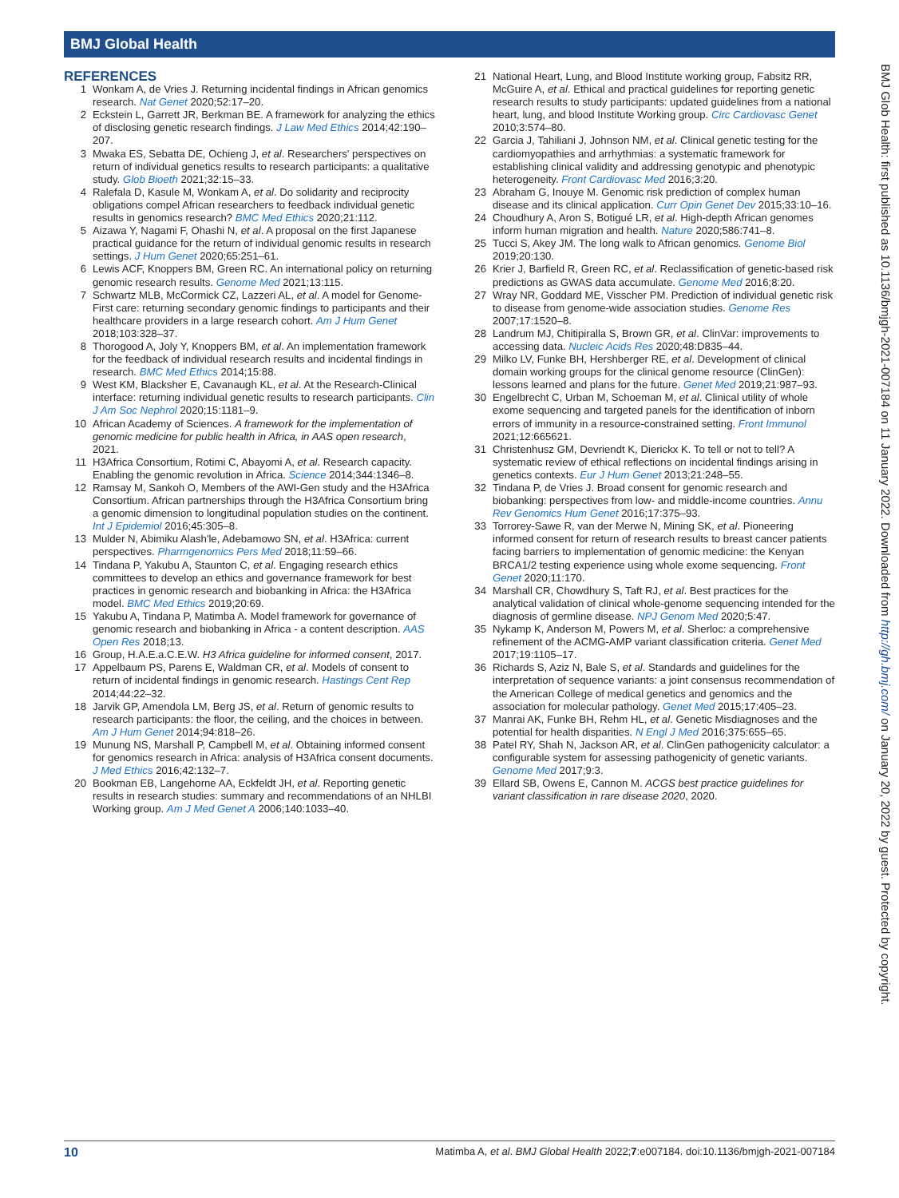BMJ Global Health
BMJ Glob Health: first published as 10.1136/bmjgh-2021-007184 on 11 January 2022. Downloaded from http://gh.bmj.com/ on January 20, 2022 by guest. Protected by copyright.
REFERENCES
1 Wonkam A, de Vries J. Returning incidental findings in African genomics research. Nat Genet 2020;52:17–20.
2 Eckstein L, Garrett JR, Berkman BE. A framework for analyzing the ethics of disclosing genetic research findings. J Law Med Ethics 2014;42:190–207.
3 Mwaka ES, Sebatta DE, Ochieng J, et al. Researchers' perspectives on return of individual genetics results to research participants: a qualitative study. Glob Bioeth 2021;32:15–33.
4 Ralefala D, Kasule M, Wonkam A, et al. Do solidarity and reciprocity obligations compel African researchers to feedback individual genetic results in genomics research? BMC Med Ethics 2020;21:112.
5 Aizawa Y, Nagami F, Ohashi N, et al. A proposal on the first Japanese practical guidance for the return of individual genomic results in research settings. J Hum Genet 2020;65:251–61.
6 Lewis ACF, Knoppers BM, Green RC. An international policy on returning genomic research results. Genome Med 2021;13:115.
7 Schwartz MLB, McCormick CZ, Lazzeri AL, et al. A model for Genome-First care: returning secondary genomic findings to participants and their healthcare providers in a large research cohort. Am J Hum Genet 2018;103:328–37.
8 Thorogood A, Joly Y, Knoppers BM, et al. An implementation framework for the feedback of individual research results and incidental findings in research. BMC Med Ethics 2014;15:88.
9 West KM, Blacksher E, Cavanaugh KL, et al. At the Research-Clinical interface: returning individual genetic results to research participants. Clin J Am Soc Nephrol 2020;15:1181–9.
10 African Academy of Sciences. A framework for the implementation of genomic medicine for public health in Africa, in AAS open research, 2021.
11 H3Africa Consortium, Rotimi C, Abayomi A, et al. Research capacity. Enabling the genomic revolution in Africa. Science 2014;344:1346–8.
12 Ramsay M, Sankoh O, Members of the AWI-Gen study and the H3Africa Consortium. African partnerships through the H3Africa Consortium bring a genomic dimension to longitudinal population studies on the continent. Int J Epidemiol 2016;45:305–8.
13 Mulder N, Abimiku Alash'le, Adebamowo SN, et al. H3Africa: current perspectives. Pharmgenomics Pers Med 2018;11:59–66.
14 Tindana P, Yakubu A, Staunton C, et al. Engaging research ethics committees to develop an ethics and governance framework for best practices in genomic research and biobanking in Africa: the H3Africa model. BMC Med Ethics 2019;20:69.
15 Yakubu A, Tindana P, Matimba A. Model framework for governance of genomic research and biobanking in Africa - a content description. AAS Open Res 2018;13.
16 Group, H.A.E.a.C.E.W. H3 Africa guideline for informed consent, 2017.
17 Appelbaum PS, Parens E, Waldman CR, et al. Models of consent to return of incidental findings in genomic research. Hastings Cent Rep 2014;44:22–32.
18 Jarvik GP, Amendola LM, Berg JS, et al. Return of genomic results to research participants: the floor, the ceiling, and the choices in between. Am J Hum Genet 2014;94:818–26.
19 Munung NS, Marshall P, Campbell M, et al. Obtaining informed consent for genomics research in Africa: analysis of H3Africa consent documents. J Med Ethics 2016;42:132–7.
20 Bookman EB, Langehorne AA, Eckfeldt JH, et al. Reporting genetic results in research studies: summary and recommendations of an NHLBI Working group. Am J Med Genet A 2006;140:1033–40.
21 National Heart, Lung, and Blood Institute working group, Fabsitz RR, McGuire A, et al. Ethical and practical guidelines for reporting genetic research results to study participants: updated guidelines from a national heart, lung, and blood Institute Working group. Circ Cardiovasc Genet 2010;3:574–80.
22 Garcia J, Tahiliani J, Johnson NM, et al. Clinical genetic testing for the cardiomyopathies and arrhythmias: a systematic framework for establishing clinical validity and addressing genotypic and phenotypic heterogeneity. Front Cardiovasc Med 2016;3:20.
23 Abraham G, Inouye M. Genomic risk prediction of complex human disease and its clinical application. Curr Opin Genet Dev 2015;33:10–16.
24 Choudhury A, Aron S, Botigué LR, et al. High-depth African genomes inform human migration and health. Nature 2020;586:741–8.
25 Tucci S, Akey JM. The long walk to African genomics. Genome Biol 2019;20:130.
26 Krier J, Barfield R, Green RC, et al. Reclassification of genetic-based risk predictions as GWAS data accumulate. Genome Med 2016;8:20.
27 Wray NR, Goddard ME, Visscher PM. Prediction of individual genetic risk to disease from genome-wide association studies. Genome Res 2007;17:1520–8.
28 Landrum MJ, Chitipiralla S, Brown GR, et al. ClinVar: improvements to accessing data. Nucleic Acids Res 2020;48:D835–44.
29 Milko LV, Funke BH, Hershberger RE, et al. Development of clinical domain working groups for the clinical genome resource (ClinGen): lessons learned and plans for the future. Genet Med 2019;21:987–93.
30 Engelbrecht C, Urban M, Schoeman M, et al. Clinical utility of whole exome sequencing and targeted panels for the identification of inborn errors of immunity in a resource-constrained setting. Front Immunol 2021;12:665621.
31 Christenhusz GM, Devriendt K, Dierickx K. To tell or not to tell? A systematic review of ethical reflections on incidental findings arising in genetics contexts. Eur J Hum Genet 2013;21:248–55.
32 Tindana P, de Vries J. Broad consent for genomic research and biobanking: perspectives from low- and middle-income countries. Annu Rev Genomics Hum Genet 2016;17:375–93.
33 Torrorey-Sawe R, van der Merwe N, Mining SK, et al. Pioneering informed consent for return of research results to breast cancer patients facing barriers to implementation of genomic medicine: the Kenyan BRCA1/2 testing experience using whole exome sequencing. Front Genet 2020;11:170.
34 Marshall CR, Chowdhury S, Taft RJ, et al. Best practices for the analytical validation of clinical whole-genome sequencing intended for the diagnosis of germline disease. NPJ Genom Med 2020;5:47.
35 Nykamp K, Anderson M, Powers M, et al. Sherloc: a comprehensive refinement of the ACMG-AMP variant classification criteria. Genet Med 2017;19:1105–17.
36 Richards S, Aziz N, Bale S, et al. Standards and guidelines for the interpretation of sequence variants: a joint consensus recommendation of the American College of medical genetics and genomics and the association for molecular pathology. Genet Med 2015;17:405–23.
37 Manrai AK, Funke BH, Rehm HL, et al. Genetic Misdiagnoses and the potential for health disparities. N Engl J Med 2016;375:655–65.
38 Patel RY, Shah N, Jackson AR, et al. ClinGen pathogenicity calculator: a configurable system for assessing pathogenicity of genetic variants. Genome Med 2017;9:3.
39 Ellard SB, Owens E, Cannon M. ACGS best practice guidelines for variant classification in rare disease 2020, 2020.
10 Matimba A, et al. BMJ Global Health 2022;7:e007184. doi:10.1136/bmjgh-2021-007184